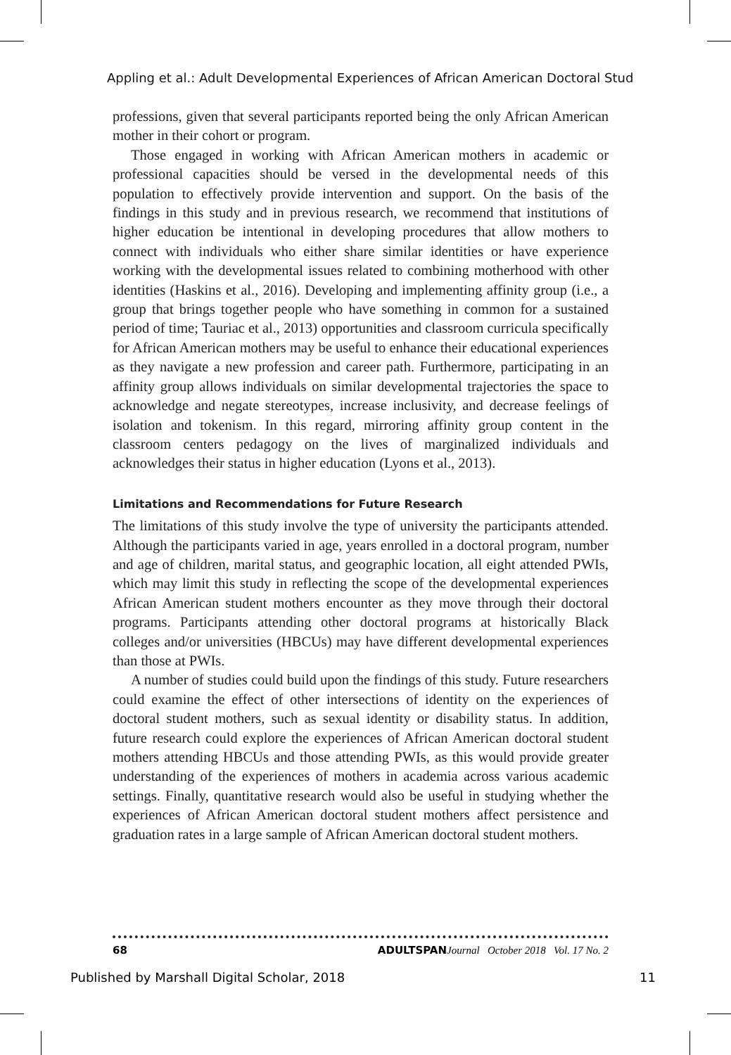Appling et al.: Adult Developmental Experiences of African American Doctoral Stud
professions, given that several participants reported being the only African American mother in their cohort or program.
Those engaged in working with African American mothers in academic or professional capacities should be versed in the developmental needs of this population to effectively provide intervention and support. On the basis of the findings in this study and in previous research, we recommend that institutions of higher education be intentional in developing procedures that allow mothers to connect with individuals who either share similar identities or have experience working with the developmental issues related to combining motherhood with other identities (Haskins et al., 2016). Developing and implementing affinity group (i.e., a group that brings together people who have something in common for a sustained period of time; Tauriac et al., 2013) opportunities and classroom curricula specifically for African American mothers may be useful to enhance their educational experiences as they navigate a new profession and career path. Furthermore, participating in an affinity group allows individuals on similar developmental trajectories the space to acknowledge and negate stereotypes, increase inclusivity, and decrease feelings of isolation and tokenism. In this regard, mirroring affinity group content in the classroom centers pedagogy on the lives of marginalized individuals and acknowledges their status in higher education (Lyons et al., 2013).
Limitations and Recommendations for Future Research
The limitations of this study involve the type of university the participants attended. Although the participants varied in age, years enrolled in a doctoral program, number and age of children, marital status, and geographic location, all eight attended PWIs, which may limit this study in reflecting the scope of the developmental experiences African American student mothers encounter as they move through their doctoral programs. Participants attending other doctoral programs at historically Black colleges and/or universities (HBCUs) may have different developmental experiences than those at PWIs.
A number of studies could build upon the findings of this study. Future researchers could examine the effect of other intersections of identity on the experiences of doctoral student mothers, such as sexual identity or disability status. In addition, future research could explore the experiences of African American doctoral student mothers attending HBCUs and those attending PWIs, as this would provide greater understanding of the experiences of mothers in academia across various academic settings. Finally, quantitative research would also be useful in studying whether the experiences of African American doctoral student mothers affect persistence and graduation rates in a large sample of African American doctoral student mothers.
68 ADULTSPAN Journal October 2018 Vol. 17 No. 2
Published by Marshall Digital Scholar, 2018 11